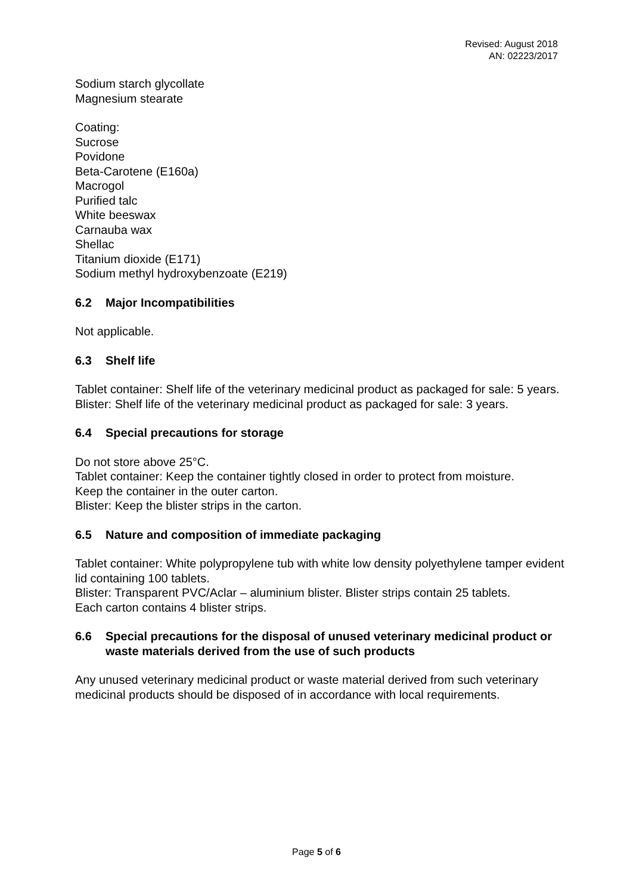Revised: August 2018
AN: 02223/2017
Sodium starch glycollate
Magnesium stearate
Coating:
Sucrose
Povidone
Beta-Carotene (E160a)
Macrogol
Purified talc
White beeswax
Carnauba wax
Shellac
Titanium dioxide (E171)
Sodium methyl hydroxybenzoate (E219)
6.2 Major Incompatibilities
Not applicable.
6.3 Shelf life
Tablet container: Shelf life of the veterinary medicinal product as packaged for sale: 5 years.
Blister: Shelf life of the veterinary medicinal product as packaged for sale: 3 years.
6.4 Special precautions for storage
Do not store above 25°C.
Tablet container: Keep the container tightly closed in order to protect from moisture.
Keep the container in the outer carton.
Blister: Keep the blister strips in the carton.
6.5 Nature and composition of immediate packaging
Tablet container: White polypropylene tub with white low density polyethylene tamper evident lid containing 100 tablets.
Blister: Transparent PVC/Aclar – aluminium blister. Blister strips contain 25 tablets.
Each carton contains 4 blister strips.
6.6 Special precautions for the disposal of unused veterinary medicinal product or waste materials derived from the use of such products
Any unused veterinary medicinal product or waste material derived from such veterinary medicinal products should be disposed of in accordance with local requirements.
Page 5 of 6